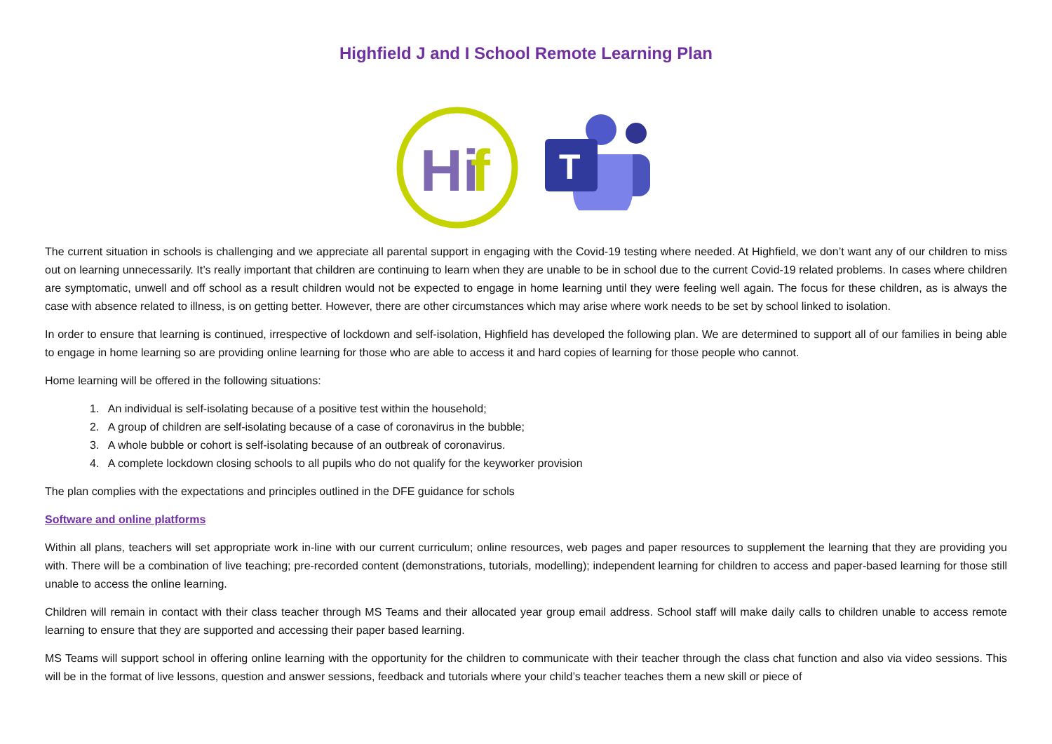Highfield J and I School Remote Learning Plan
Hi
f
T
The current situation in schools is challenging and we appreciate all parental support in engaging with the Covid-19 testing where needed. At Highfield, we don’t want any of our children to miss out on learning unnecessarily. It’s really important that children are continuing to learn when they are unable to be in school due to the current Covid-19 related problems. In cases where children are symptomatic, unwell and off school as a result children would not be expected to engage in home learning until they were feeling well again. The focus for these children, as is always the case with absence related to illness, is on getting better. However, there are other circumstances which may arise where work needs to be set by school linked to isolation.
In order to ensure that learning is continued, irrespective of lockdown and self-isolation, Highfield has developed the following plan. We are determined to support all of our families in being able to engage in home learning so are providing online learning for those who are able to access it and hard copies of learning for those people who cannot.
Home learning will be offered in the following situations:
1. An individual is self-isolating because of a positive test within the household;
2. A group of children are self-isolating because of a case of coronavirus in the bubble;
3. A whole bubble or cohort is self-isolating because of an outbreak of coronavirus.
4. A complete lockdown closing schools to all pupils who do not qualify for the keyworker provision
The plan complies with the expectations and principles outlined in the DFE guidance for schols
Software and online platforms
Within all plans, teachers will set appropriate work in-line with our current curriculum; online resources, web pages and paper resources to supplement the learning that they are providing you with. There will be a combination of live teaching; pre-recorded content (demonstrations, tutorials, modelling); independent learning for children to access and paper-based learning for those still unable to access the online learning.
Children will remain in contact with their class teacher through MS Teams and their allocated year group email address. School staff will make daily calls to children unable to access remote learning to ensure that they are supported and accessing their paper based learning.
MS Teams will support school in offering online learning with the opportunity for the children to communicate with their teacher through the class chat function and also via video sessions. This will be in the format of live lessons, question and answer sessions, feedback and tutorials where your child’s teacher teaches them a new skill or piece of